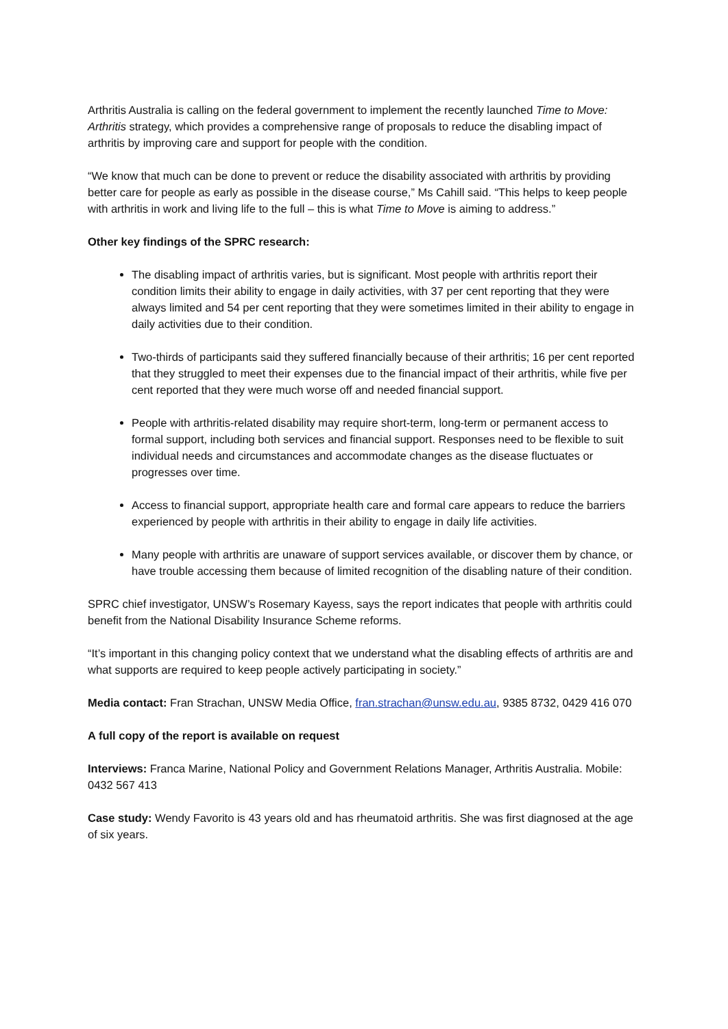Arthritis Australia is calling on the federal government to implement the recently launched Time to Move: Arthritis strategy, which provides a comprehensive range of proposals to reduce the disabling impact of arthritis by improving care and support for people with the condition.
“We know that much can be done to prevent or reduce the disability associated with arthritis by providing better care for people as early as possible in the disease course,” Ms Cahill said. “This helps to keep people with arthritis in work and living life to the full – this is what Time to Move is aiming to address.”
Other key findings of the SPRC research:
The disabling impact of arthritis varies, but is significant. Most people with arthritis report their condition limits their ability to engage in daily activities, with 37 per cent reporting that they were always limited and 54 per cent reporting that they were sometimes limited in their ability to engage in daily activities due to their condition.
Two-thirds of participants said they suffered financially because of their arthritis; 16 per cent reported that they struggled to meet their expenses due to the financial impact of their arthritis, while five per cent reported that they were much worse off and needed financial support.
People with arthritis-related disability may require short-term, long-term or permanent access to formal support, including both services and financial support. Responses need to be flexible to suit individual needs and circumstances and accommodate changes as the disease fluctuates or progresses over time.
Access to financial support, appropriate health care and formal care appears to reduce the barriers experienced by people with arthritis in their ability to engage in daily life activities.
Many people with arthritis are unaware of support services available, or discover them by chance, or have trouble accessing them because of limited recognition of the disabling nature of their condition.
SPRC chief investigator, UNSW’s Rosemary Kayess, says the report indicates that people with arthritis could benefit from the National Disability Insurance Scheme reforms.
“It’s important in this changing policy context that we understand what the disabling effects of arthritis are and what supports are required to keep people actively participating in society.”
Media contact: Fran Strachan, UNSW Media Office, fran.strachan@unsw.edu.au, 9385 8732, 0429 416 070
A full copy of the report is available on request
Interviews: Franca Marine, National Policy and Government Relations Manager, Arthritis Australia. Mobile: 0432 567 413
Case study: Wendy Favorito is 43 years old and has rheumatoid arthritis. She was first diagnosed at the age of six years.